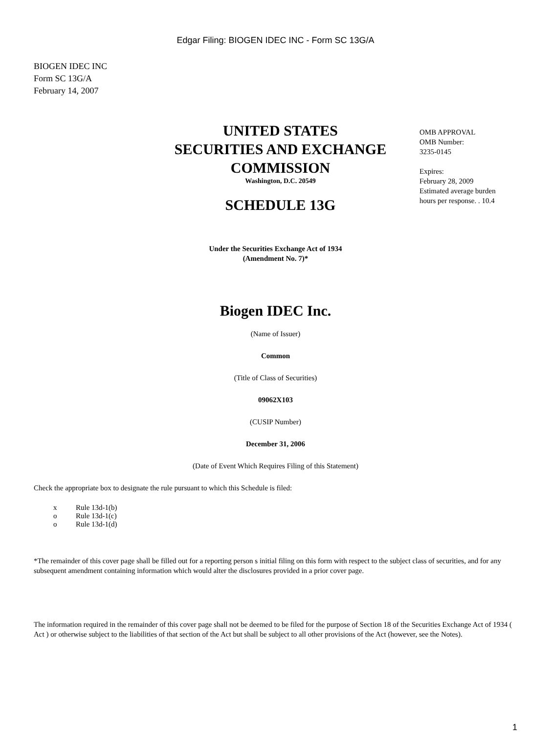Edgar Filing: BIOGEN IDEC INC - Form SC 13G/A
BIOGEN IDEC INC
Form SC 13G/A
February 14, 2007
UNITED STATES
SECURITIES AND EXCHANGE
COMMISSION
Washington, D.C. 20549
SCHEDULE 13G
OMB APPROVAL
OMB Number:
3235-0145
Expires:
February 28, 2009
Estimated average burden
hours per response. . 10.4
Under the Securities Exchange Act of 1934
(Amendment No. 7)*
Biogen IDEC Inc.
(Name of Issuer)
Common
(Title of Class of Securities)
09062X103
(CUSIP Number)
December 31, 2006
(Date of Event Which Requires Filing of this Statement)
Check the appropriate box to designate the rule pursuant to which this Schedule is filed:
| x | Rule 13d-1(b) |
| o | Rule 13d-1(c) |
| o | Rule 13d-1(d) |
*The remainder of this cover page shall be filled out for a reporting person s initial filing on this form with respect to the subject class of securities, and for any subsequent amendment containing information which would alter the disclosures provided in a prior cover page.
The information required in the remainder of this cover page shall not be deemed to be filed for the purpose of Section 18 of the Securities Exchange Act of 1934 ( Act ) or otherwise subject to the liabilities of that section of the Act but shall be subject to all other provisions of the Act (however, see the Notes).
1